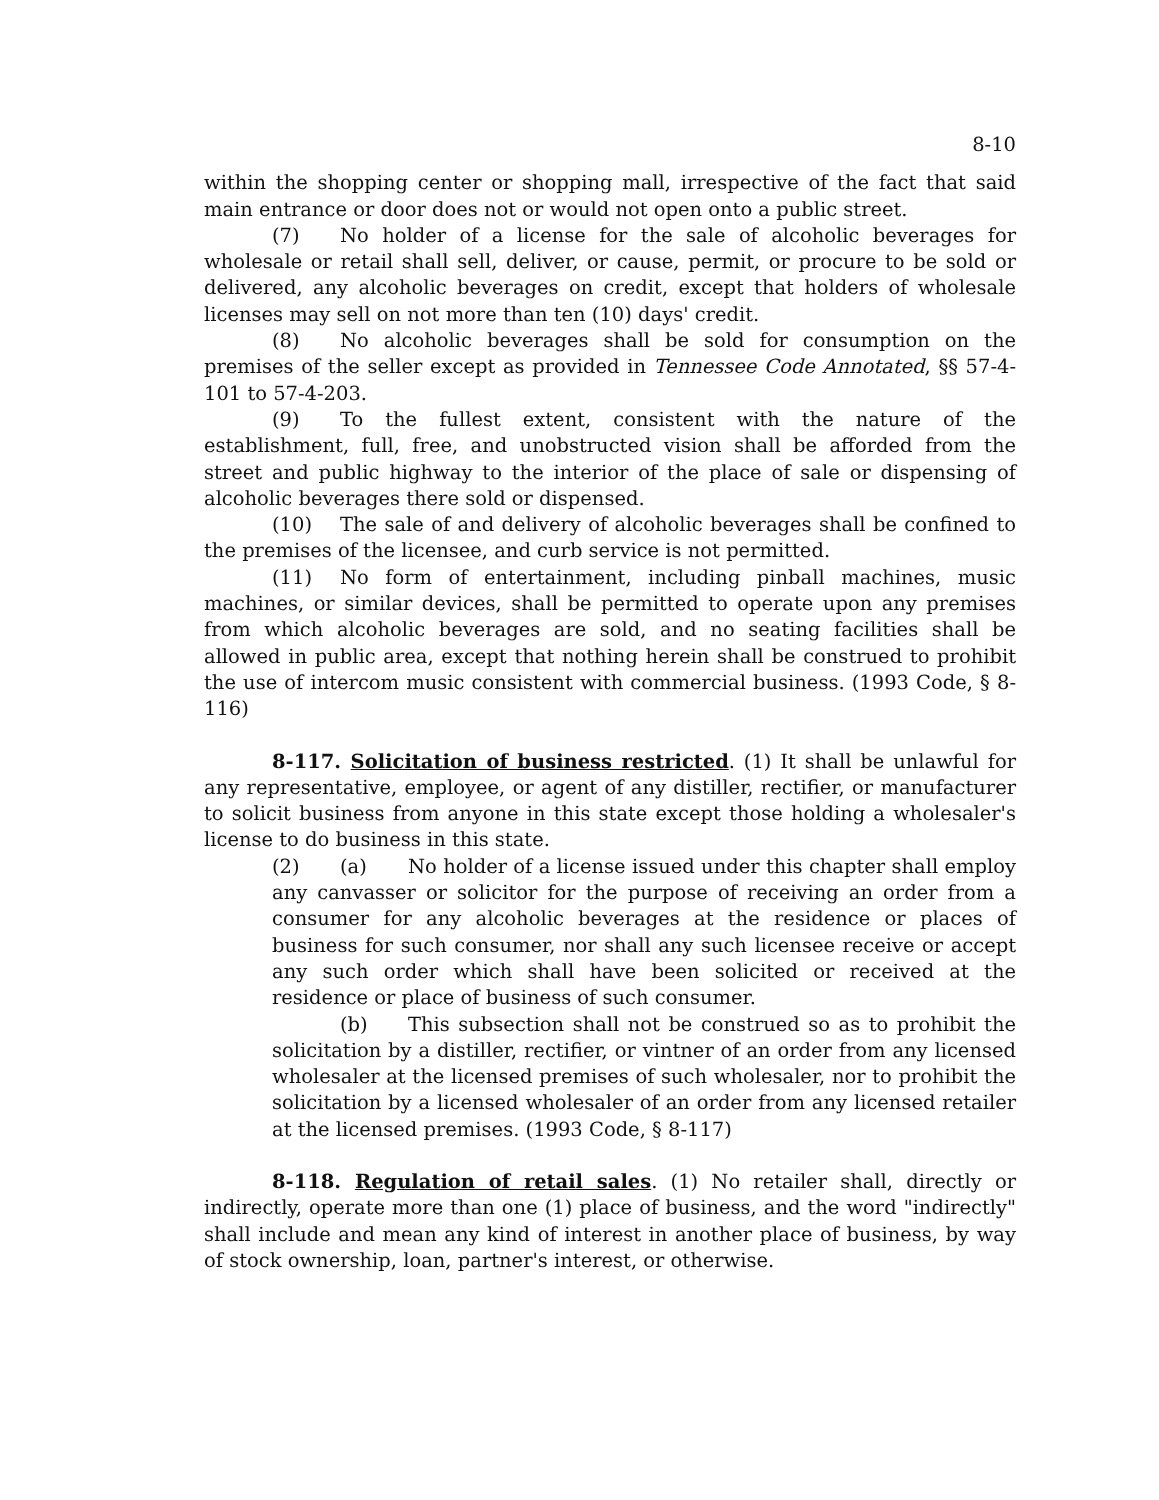8-10
within the shopping center or shopping mall, irrespective of the fact that said main entrance or door does not or would not open onto a public street.
(7) No holder of a license for the sale of alcoholic beverages for wholesale or retail shall sell, deliver, or cause, permit, or procure to be sold or delivered, any alcoholic beverages on credit, except that holders of wholesale licenses may sell on not more than ten (10) days' credit.
(8) No alcoholic beverages shall be sold for consumption on the premises of the seller except as provided in Tennessee Code Annotated, §§ 57-4-101 to 57-4-203.
(9) To the fullest extent, consistent with the nature of the establishment, full, free, and unobstructed vision shall be afforded from the street and public highway to the interior of the place of sale or dispensing of alcoholic beverages there sold or dispensed.
(10) The sale of and delivery of alcoholic beverages shall be confined to the premises of the licensee, and curb service is not permitted.
(11) No form of entertainment, including pinball machines, music machines, or similar devices, shall be permitted to operate upon any premises from which alcoholic beverages are sold, and no seating facilities shall be allowed in public area, except that nothing herein shall be construed to prohibit the use of intercom music consistent with commercial business. (1993 Code, § 8-116)
8-117. Solicitation of business restricted. (1) It shall be unlawful for any representative, employee, or agent of any distiller, rectifier, or manufacturer to solicit business from anyone in this state except those holding a wholesaler's license to do business in this state.
(2) (a) No holder of a license issued under this chapter shall employ any canvasser or solicitor for the purpose of receiving an order from a consumer for any alcoholic beverages at the residence or places of business for such consumer, nor shall any such licensee receive or accept any such order which shall have been solicited or received at the residence or place of business of such consumer.
(b) This subsection shall not be construed so as to prohibit the solicitation by a distiller, rectifier, or vintner of an order from any licensed wholesaler at the licensed premises of such wholesaler, nor to prohibit the solicitation by a licensed wholesaler of an order from any licensed retailer at the licensed premises. (1993 Code, § 8-117)
8-118. Regulation of retail sales. (1) No retailer shall, directly or indirectly, operate more than one (1) place of business, and the word "indirectly" shall include and mean any kind of interest in another place of business, by way of stock ownership, loan, partner's interest, or otherwise.